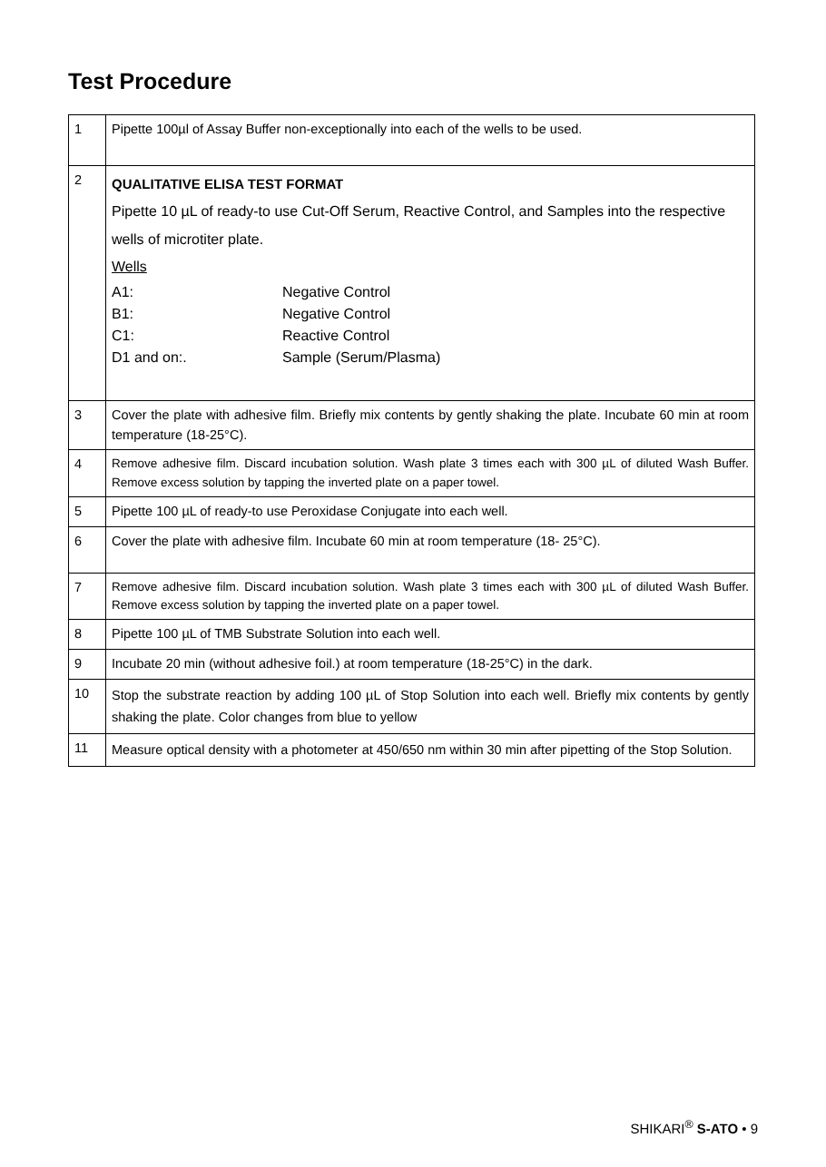Test Procedure
| 1 | Pipette 100µl of Assay Buffer non-exceptionally into each of the wells to be used. |
| 2 | QUALITATIVE ELISA TEST FORMAT Pipette 10 µL of ready-to use Cut-Off Serum, Reactive Control, and Samples into the respective wells of microtiter plate. Wells / A1: / Negative Control / / B1: / Negative Control / / C1: / Reactive Control / / D1 and on:. / Sample (Serum/Plasma) / |
| 3 | Cover the plate with adhesive film. Briefly mix contents by gently shaking the plate. Incubate 60 min at room temperature (18-25°C). |
| 4 | Remove adhesive film. Discard incubation solution. Wash plate 3 times each with 300 µL of diluted Wash Buffer. Remove excess solution by tapping the inverted plate on a paper towel. |
| 5 | Pipette 100 µL of ready-to use Peroxidase Conjugate into each well. |
| 6 | Cover the plate with adhesive film. Incubate 60 min at room temperature (18- 25°C). |
| 7 | Remove adhesive film. Discard incubation solution. Wash plate 3 times each with 300 µL of diluted Wash Buffer. Remove excess solution by tapping the inverted plate on a paper towel. |
| 8 | Pipette 100 µL of TMB Substrate Solution into each well. |
| 9 | Incubate 20 min (without adhesive foil.) at room temperature (18-25°C) in the dark. |
| 10 | Stop the substrate reaction by adding 100 µL of Stop Solution into each well. Briefly mix contents by gently shaking the plate. Color changes from blue to yellow |
| 11 | Measure optical density with a photometer at 450/650 nm within 30 min after pipetting of the Stop Solution. |
SHIKARI<sup>®</sup> S-ATO • 9